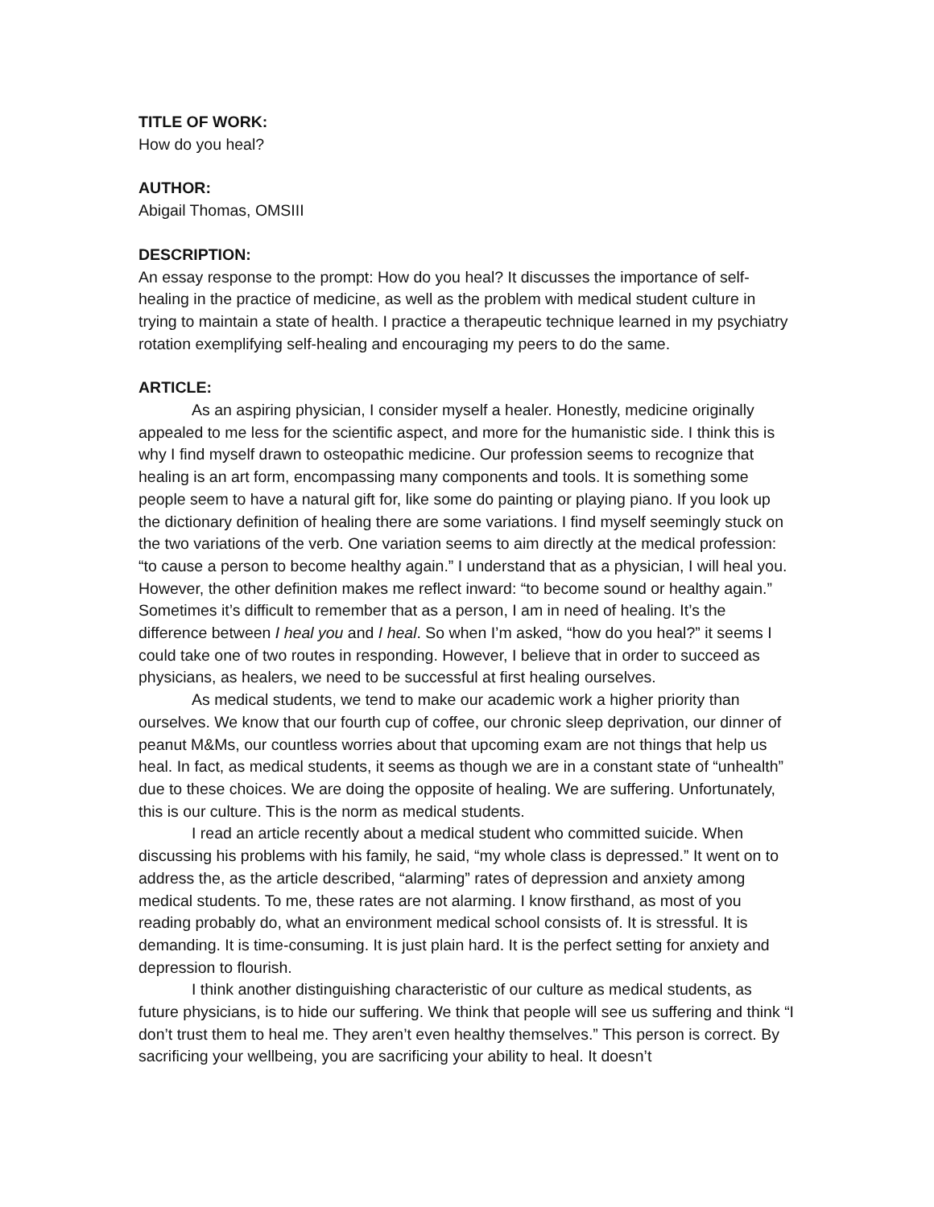TITLE OF WORK:
How do you heal?
AUTHOR:
Abigail Thomas, OMSIII
DESCRIPTION:
An essay response to the prompt: How do you heal? It discusses the importance of self-healing in the practice of medicine, as well as the problem with medical student culture in trying to maintain a state of health. I practice a therapeutic technique learned in my psychiatry rotation exemplifying self-healing and encouraging my peers to do the same.
ARTICLE:
As an aspiring physician, I consider myself a healer. Honestly, medicine originally appealed to me less for the scientific aspect, and more for the humanistic side. I think this is why I find myself drawn to osteopathic medicine. Our profession seems to recognize that healing is an art form, encompassing many components and tools. It is something some people seem to have a natural gift for, like some do painting or playing piano. If you look up the dictionary definition of healing there are some variations. I find myself seemingly stuck on the two variations of the verb. One variation seems to aim directly at the medical profession: “to cause a person to become healthy again.” I understand that as a physician, I will heal you. However, the other definition makes me reflect inward: “to become sound or healthy again.” Sometimes it’s difficult to remember that as a person, I am in need of healing. It’s the difference between I heal you and I heal. So when I’m asked, “how do you heal?” it seems I could take one of two routes in responding. However, I believe that in order to succeed as physicians, as healers, we need to be successful at first healing ourselves.
As medical students, we tend to make our academic work a higher priority than ourselves. We know that our fourth cup of coffee, our chronic sleep deprivation, our dinner of peanut M&Ms, our countless worries about that upcoming exam are not things that help us heal. In fact, as medical students, it seems as though we are in a constant state of “unhealth” due to these choices. We are doing the opposite of healing. We are suffering. Unfortunately, this is our culture. This is the norm as medical students.
I read an article recently about a medical student who committed suicide. When discussing his problems with his family, he said, “my whole class is depressed.” It went on to address the, as the article described, “alarming” rates of depression and anxiety among medical students. To me, these rates are not alarming. I know firsthand, as most of you reading probably do, what an environment medical school consists of. It is stressful. It is demanding. It is time-consuming. It is just plain hard. It is the perfect setting for anxiety and depression to flourish.
I think another distinguishing characteristic of our culture as medical students, as future physicians, is to hide our suffering. We think that people will see us suffering and think “I don’t trust them to heal me. They aren’t even healthy themselves.” This person is correct. By sacrificing your wellbeing, you are sacrificing your ability to heal. It doesn’t